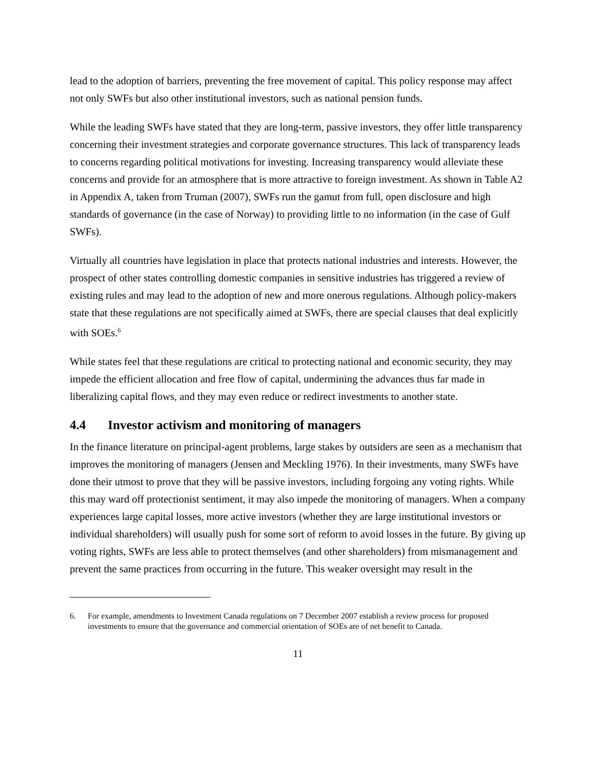lead to the adoption of barriers, preventing the free movement of capital. This policy response may affect not only SWFs but also other institutional investors, such as national pension funds.
While the leading SWFs have stated that they are long-term, passive investors, they offer little transparency concerning their investment strategies and corporate governance structures. This lack of transparency leads to concerns regarding political motivations for investing. Increasing transparency would alleviate these concerns and provide for an atmosphere that is more attractive to foreign investment. As shown in Table A2 in Appendix A, taken from Truman (2007), SWFs run the gamut from full, open disclosure and high standards of governance (in the case of Norway) to providing little to no information (in the case of Gulf SWFs).
Virtually all countries have legislation in place that protects national industries and interests. However, the prospect of other states controlling domestic companies in sensitive industries has triggered a review of existing rules and may lead to the adoption of new and more onerous regulations. Although policy-makers state that these regulations are not specifically aimed at SWFs, there are special clauses that deal explicitly with SOEs.<sup>6</sup>
While states feel that these regulations are critical to protecting national and economic security, they may impede the efficient allocation and free flow of capital, undermining the advances thus far made in liberalizing capital flows, and they may even reduce or redirect investments to another state.
4.4 Investor activism and monitoring of managers
In the finance literature on principal-agent problems, large stakes by outsiders are seen as a mechanism that improves the monitoring of managers (Jensen and Meckling 1976). In their investments, many SWFs have done their utmost to prove that they will be passive investors, including forgoing any voting rights. While this may ward off protectionist sentiment, it may also impede the monitoring of managers. When a company experiences large capital losses, more active investors (whether they are large institutional investors or individual shareholders) will usually push for some sort of reform to avoid losses in the future. By giving up voting rights, SWFs are less able to protect themselves (and other shareholders) from mismanagement and prevent the same practices from occurring in the future. This weaker oversight may result in the
6. For example, amendments to Investment Canada regulations on 7 December 2007 establish a review process for proposed investments to ensure that the governance and commercial orientation of SOEs are of net benefit to Canada.
11